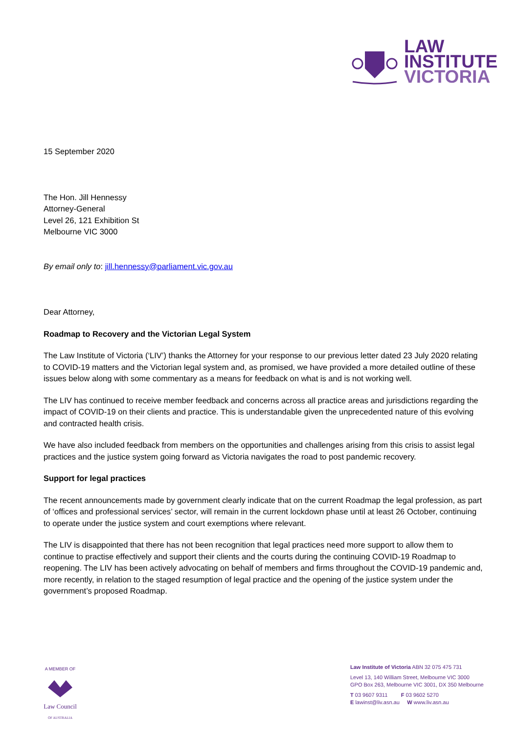LAW
INSTITUTE
VICTORIA
15 September 2020
The Hon. Jill Hennessy
Attorney-General
Level 26, 121 Exhibition St
Melbourne VIC 3000
By email only to: jill.hennessy@parliament.vic.gov.au
Dear Attorney,
Roadmap to Recovery and the Victorian Legal System
The Law Institute of Victoria (‘LIV’) thanks the Attorney for your response to our previous letter dated 23 July 2020 relating to COVID-19 matters and the Victorian legal system and, as promised, we have provided a more detailed outline of these issues below along with some commentary as a means for feedback on what is and is not working well.
The LIV has continued to receive member feedback and concerns across all practice areas and jurisdictions regarding the impact of COVID-19 on their clients and practice. This is understandable given the unprecedented nature of this evolving and contracted health crisis.
We have also included feedback from members on the opportunities and challenges arising from this crisis to assist legal practices and the justice system going forward as Victoria navigates the road to post pandemic recovery.
Support for legal practices
The recent announcements made by government clearly indicate that on the current Roadmap the legal profession, as part of ‘offices and professional services’ sector, will remain in the current lockdown phase until at least 26 October, continuing to operate under the justice system and court exemptions where relevant.
The LIV is disappointed that there has not been recognition that legal practices need more support to allow them to continue to practise effectively and support their clients and the courts during the continuing COVID-19 Roadmap to reopening. The LIV has been actively advocating on behalf of members and firms throughout the COVID-19 pandemic and, more recently, in relation to the staged resumption of legal practice and the opening of the justice system under the government’s proposed Roadmap.
A MEMBER OF
Law Council
OF AUSTRALIA
Law Institute of Victoria ABN 32 075 475 731
Level 13, 140 William Street, Melbourne VIC 3000
GPO Box 263, Melbourne VIC 3001, DX 350 Melbourne
T 03 9607 9311 F 03 9602 5270
E lawinst@liv.asn.au W www.liv.asn.au